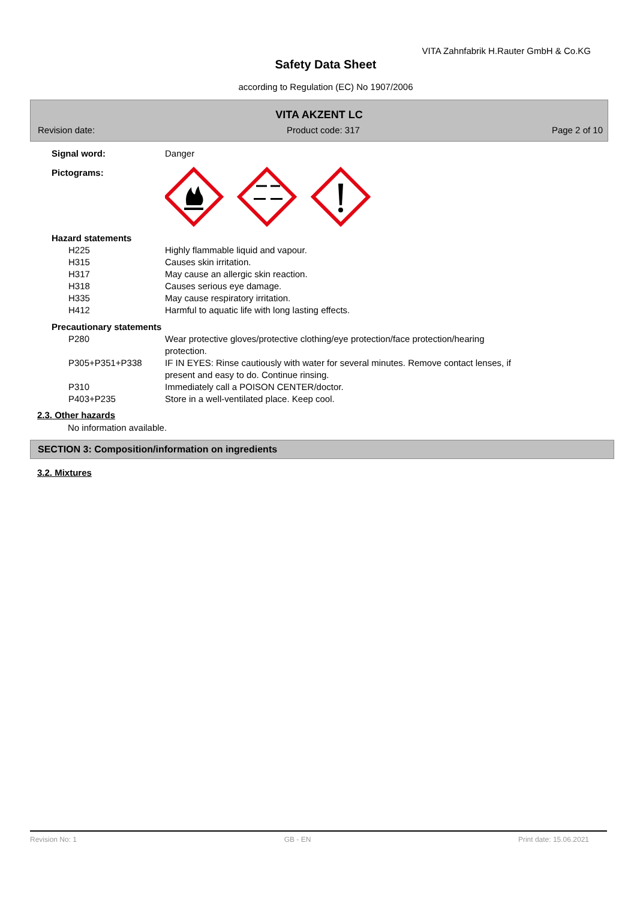VITA Zahnfabrik H.Rauter GmbH & Co.KG
Safety Data Sheet
according to Regulation (EC) No 1907/2006
VITA AKZENT LC
Revision date: Product code: 317 Page 2 of 10
| Signal word: | Danger |
| Pictograms: | |
| Hazard statements | |
| H225 | Highly flammable liquid and vapour. |
| H315 | Causes skin irritation. |
| H317 | May cause an allergic skin reaction. |
| H318 | Causes serious eye damage. |
| H335 | May cause respiratory irritation. |
| H412 | Harmful to aquatic life with long lasting effects. |
| Precautionary statements | |
| P280 | Wear protective gloves/protective clothing/eye protection/face protection/hearing protection. |
| P305+P351+P338 | IF IN EYES: Rinse cautiously with water for several minutes. Remove contact lenses, if present and easy to do. Continue rinsing. |
| P310 | Immediately call a POISON CENTER/doctor. |
| P403+P235 | Store in a well-ventilated place. Keep cool. |
2.3. Other hazards
No information available.
SECTION 3: Composition/information on ingredients
3.2. Mixtures
Revision No: 1 GB - EN Print date: 15.06.2021